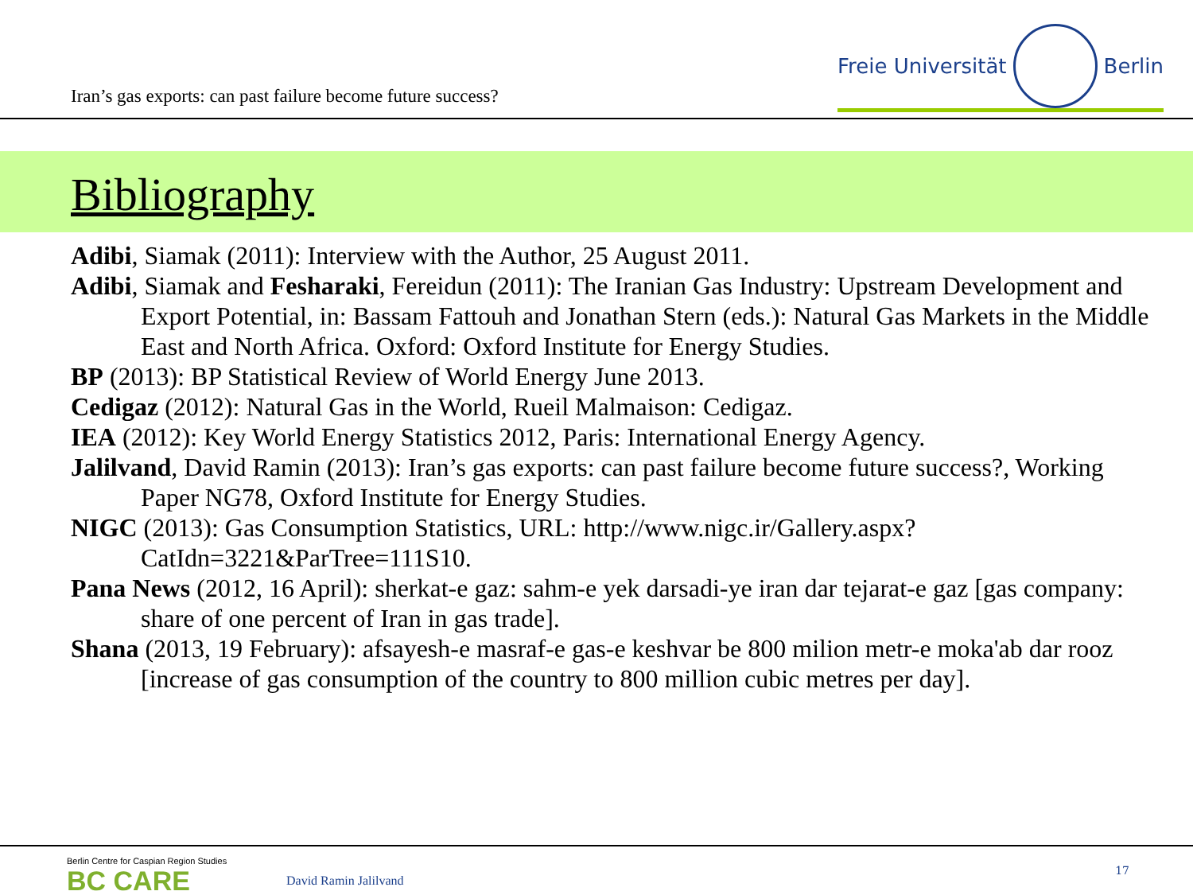Iran’s gas exports: can past failure become future success?
Freie Universität Berlin
Bibliography
Adibi, Siamak (2011): Interview with the Author, 25 August 2011.
Adibi, Siamak and Fesharaki, Fereidun (2011): The Iranian Gas Industry: Upstream Development and Export Potential, in: Bassam Fattouh and Jonathan Stern (eds.): Natural Gas Markets in the Middle East and North Africa. Oxford: Oxford Institute for Energy Studies.
BP (2013): BP Statistical Review of World Energy June 2013.
Cedigaz (2012): Natural Gas in the World, Rueil Malmaison: Cedigaz.
IEA (2012): Key World Energy Statistics 2012, Paris: International Energy Agency.
Jalilvand, David Ramin (2013): Iran’s gas exports: can past failure become future success?, Working Paper NG78, Oxford Institute for Energy Studies.
NIGC (2013): Gas Consumption Statistics, URL: http://www.nigc.ir/Gallery.aspx?CatIdn=3221&ParTree=111S10.
Pana News (2012, 16 April): sherkat-e gaz: sahm-e yek darsadi-ye iran dar tejarat-e gaz [gas company: share of one percent of Iran in gas trade].
Shana (2013, 19 February): afsayesh-e masraf-e gas-e keshvar be 800 milion metr-e moka'ab dar rooz [increase of gas consumption of the country to 800 million cubic metres per day].
Berlin Centre for Caspian Region Studies
BC CARE
David Ramin Jalilvand
17